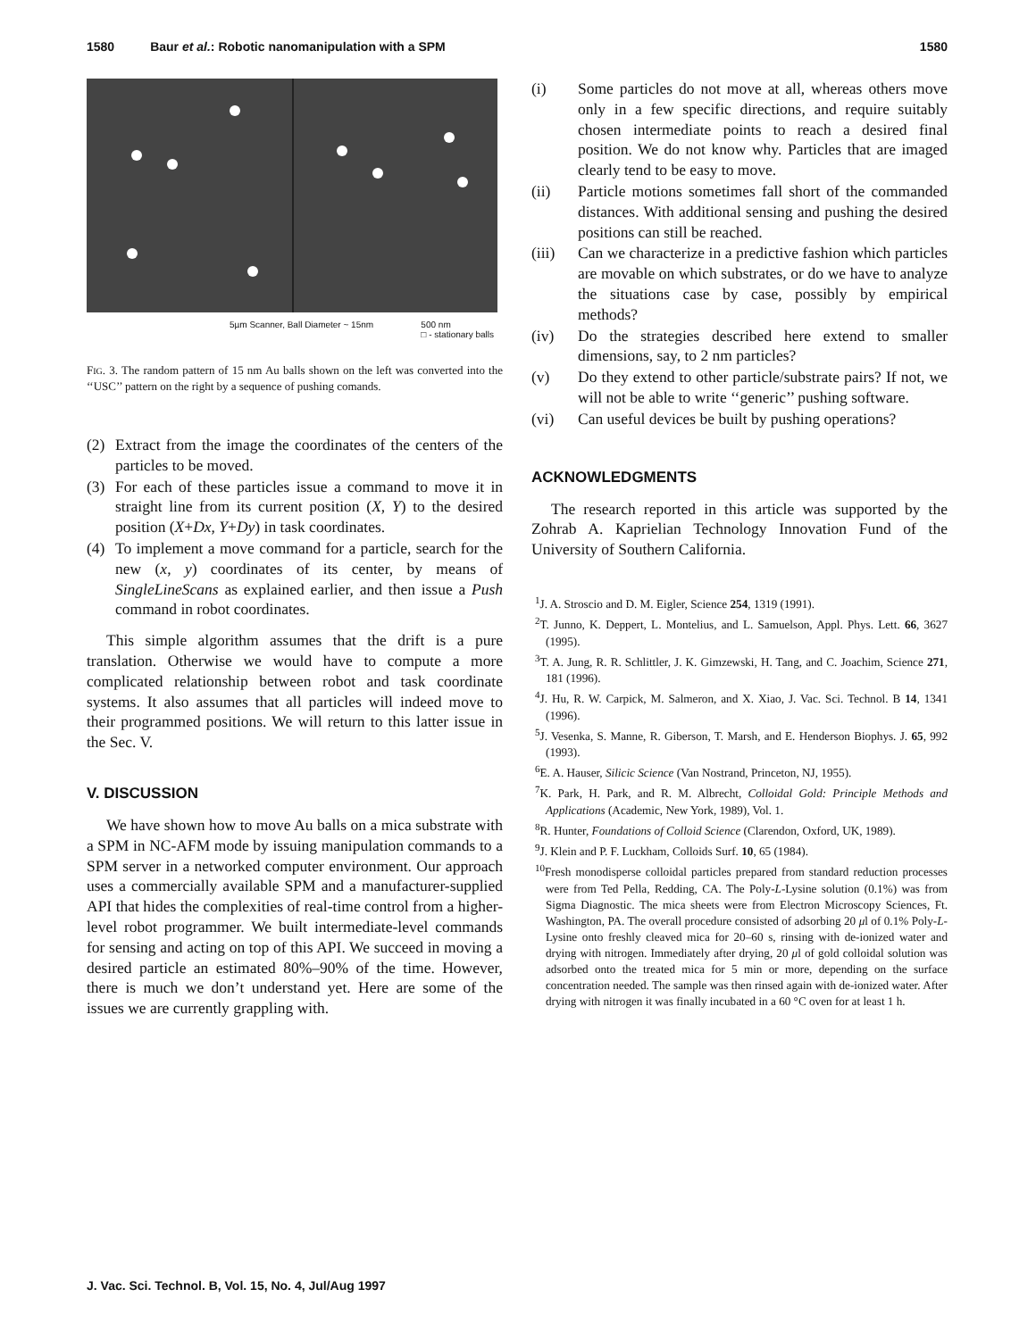1580 Baur et al.: Robotic nanomanipulation with a SPM 1580
5µm Scanner, Ball Diameter ~ 15nm 500 nm
□ - stationary balls
FIG. 3. The random pattern of 15 nm Au balls shown on the left was converted into the ‘‘USC’’ pattern on the right by a sequence of pushing comands.
(2) Extract from the image the coordinates of the centers of the particles to be moved.
(3) For each of these particles issue a command to move it in straight line from its current position (X, Y) to the desired position (X+Dx, Y+Dy) in task coordinates.
(4) To implement a move command for a particle, search for the new (x, y) coordinates of its center, by means of SingleLineScans as explained earlier, and then issue a Push command in robot coordinates.
This simple algorithm assumes that the drift is a pure translation. Otherwise we would have to compute a more complicated relationship between robot and task coordinate systems. It also assumes that all particles will indeed move to their programmed positions. We will return to this latter issue in the Sec. V.
V. DISCUSSION
We have shown how to move Au balls on a mica substrate with a SPM in NC-AFM mode by issuing manipulation commands to a SPM server in a networked computer environment. Our approach uses a commercially available SPM and a manufacturer-supplied API that hides the complexities of real-time control from a higher-level robot programmer. We built intermediate-level commands for sensing and acting on top of this API. We succeed in moving a desired particle an estimated 80%–90% of the time. However, there is much we don’t understand yet. Here are some of the issues we are currently grappling with.
(i) Some particles do not move at all, whereas others move only in a few specific directions, and require suitably chosen intermediate points to reach a desired final position. We do not know why. Particles that are imaged clearly tend to be easy to move.
(ii) Particle motions sometimes fall short of the commanded distances. With additional sensing and pushing the desired positions can still be reached.
(iii) Can we characterize in a predictive fashion which particles are movable on which substrates, or do we have to analyze the situations case by case, possibly by empirical methods?
(iv) Do the strategies described here extend to smaller dimensions, say, to 2 nm particles?
(v) Do they extend to other particle/substrate pairs? If not, we will not be able to write ‘‘generic’’ pushing software.
(vi) Can useful devices be built by pushing operations?
ACKNOWLEDGMENTS
The research reported in this article was supported by the Zohrab A. Kaprielian Technology Innovation Fund of the University of Southern California.
<sup>1</sup> J. A. Stroscio and D. M. Eigler, Science 254, 1319 (1991).
<sup>2</sup> T. Junno, K. Deppert, L. Montelius, and L. Samuelson, Appl. Phys. Lett. 66, 3627 (1995).
<sup>3</sup> T. A. Jung, R. R. Schlittler, J. K. Gimzewski, H. Tang, and C. Joachim, Science 271, 181 (1996).
<sup>4</sup> J. Hu, R. W. Carpick, M. Salmeron, and X. Xiao, J. Vac. Sci. Technol. B 14, 1341 (1996).
<sup>5</sup> J. Vesenka, S. Manne, R. Giberson, T. Marsh, and E. Henderson Biophys. J. 65, 992 (1993).
<sup>6</sup> E. A. Hauser, Silicic Science (Van Nostrand, Princeton, NJ, 1955).
<sup>7</sup> K. Park, H. Park, and R. M. Albrecht, Colloidal Gold: Principle Methods and Applications (Academic, New York, 1989), Vol. 1.
<sup>8</sup> R. Hunter, Foundations of Colloid Science (Clarendon, Oxford, UK, 1989).
<sup>9</sup> J. Klein and P. F. Luckham, Colloids Surf. 10, 65 (1984).
<sup>10</sup> Fresh monodisperse colloidal particles prepared from standard reduction processes were from Ted Pella, Redding, CA. The Poly-L-Lysine solution (0.1%) was from Sigma Diagnostic. The mica sheets were from Electron Microscopy Sciences, Ft. Washington, PA. The overall procedure consisted of adsorbing 20 μl of 0.1% Poly-L-Lysine onto freshly cleaved mica for 20–60 s, rinsing with de-ionized water and drying with nitrogen. Immediately after drying, 20 μl of gold colloidal solution was adsorbed onto the treated mica for 5 min or more, depending on the surface concentration needed. The sample was then rinsed again with de-ionized water. After drying with nitrogen it was finally incubated in a 60 °C oven for at least 1 h.
J. Vac. Sci. Technol. B, Vol. 15, No. 4, Jul/Aug 1997